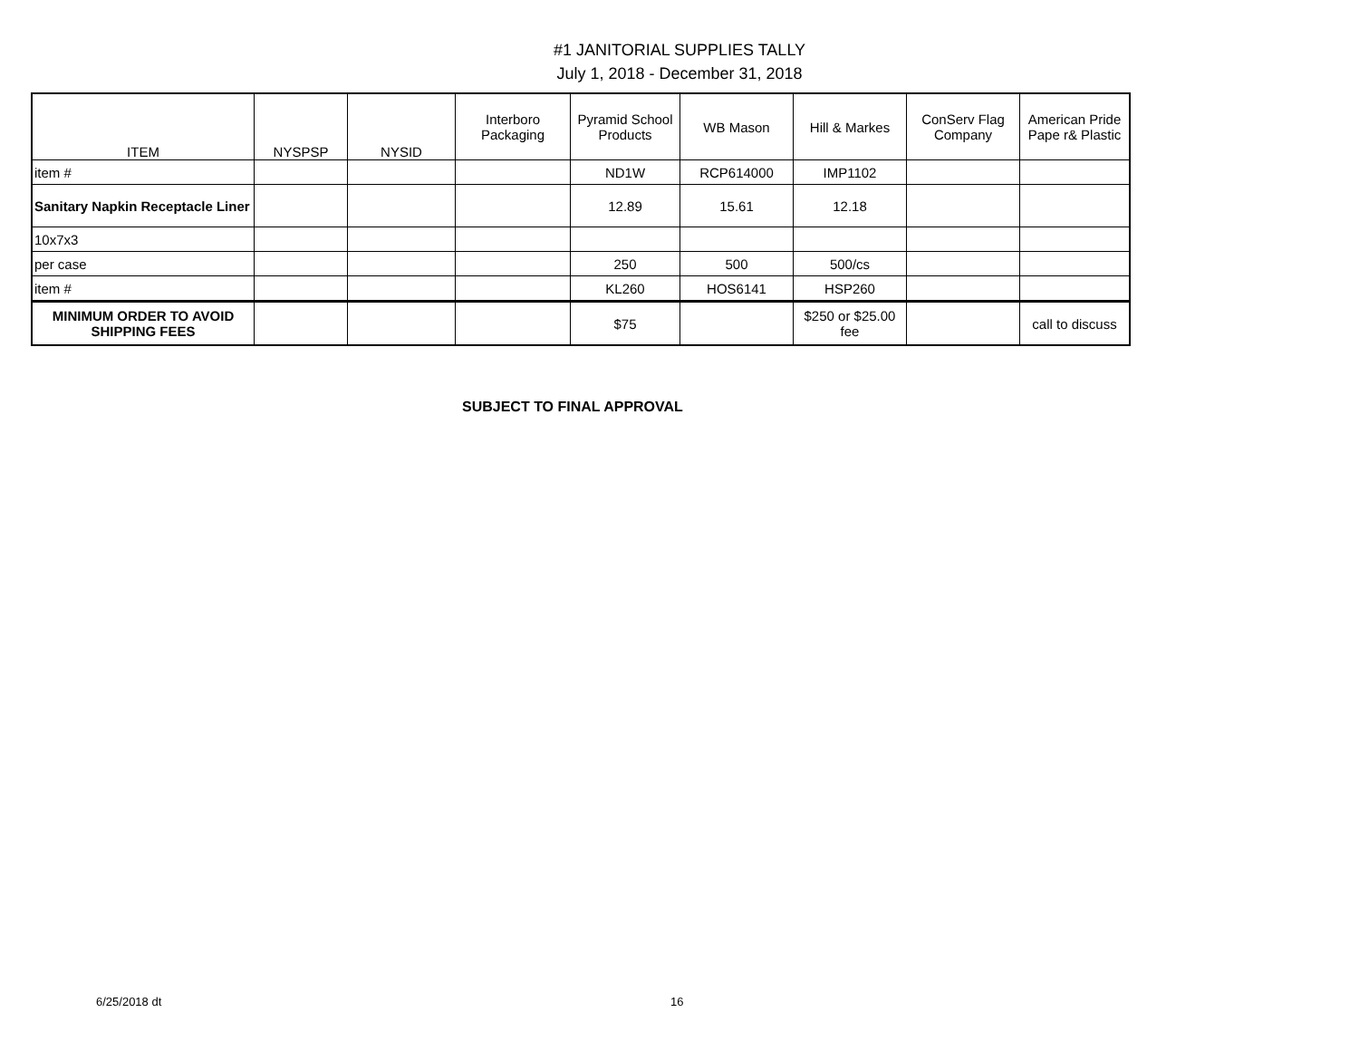#1 JANITORIAL SUPPLIES TALLY
July 1, 2018 - December 31, 2018
| ITEM | NYSPSP | NYSID | Interboro Packaging | Pyramid School Products | WB Mason | Hill & Markes | ConServ Flag Company | American Pride Pape r& Plastic |
| --- | --- | --- | --- | --- | --- | --- | --- | --- |
| item # | | | | ND1W | RCP614000 | IMP1102 | | |
| Sanitary Napkin Receptacle Liner | | | | 12.89 | 15.61 | 12.18 | | |
| 10x7x3 | | | | | | | | |
| per case | | | | 250 | 500 | 500/cs | | |
| item # | | | | KL260 | HOS6141 | HSP260 | | |
| MINIMUM ORDER TO AVOID SHIPPING FEES | | | | $75 | | $250 or $25.00 fee | | call to discuss |
SUBJECT TO FINAL APPROVAL
6/25/2018 dt 16